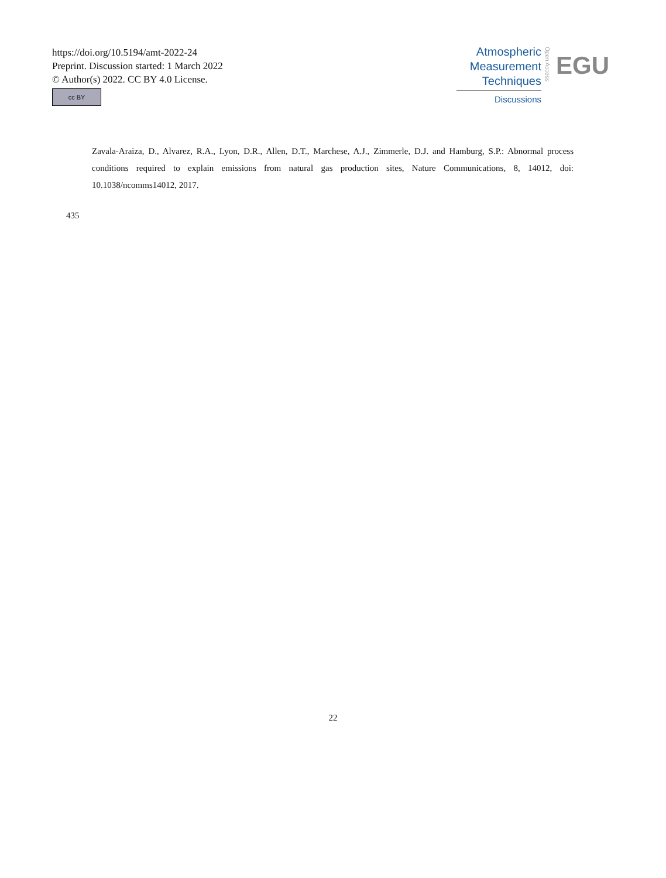https://doi.org/10.5194/amt-2022-24
Preprint. Discussion started: 1 March 2022
© Author(s) 2022. CC BY 4.0 License.
cc BY
Atmospheric
Measurement
Techniques
Discussions
Open Access
EGU
Zavala-Araiza, D., Alvarez, R.A., Lyon, D.R., Allen, D.T., Marchese, A.J., Zimmerle, D.J. and Hamburg, S.P.: Abnormal process conditions required to explain emissions from natural gas production sites, Nature Communications, 8, 14012, doi: 10.1038/ncomms14012, 2017.
435
22